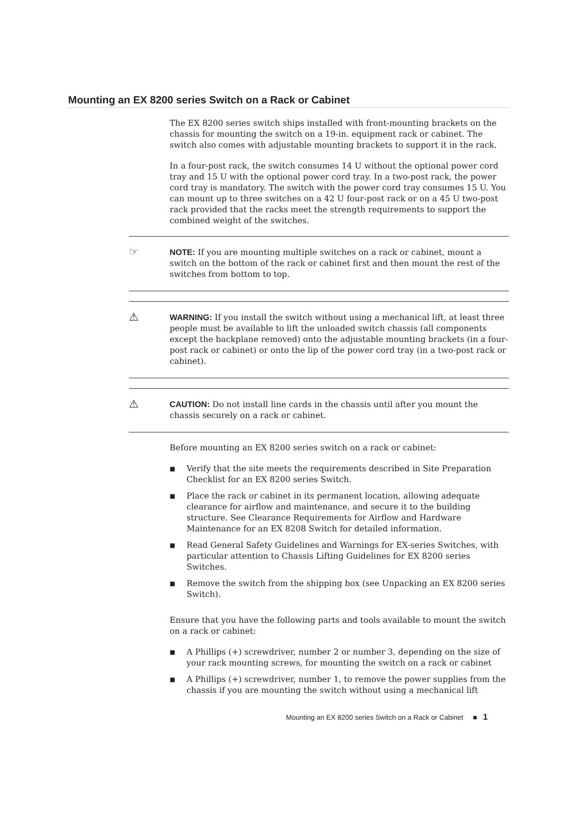Mounting an EX 8200 series Switch on a Rack or Cabinet
The EX 8200 series switch ships installed with front-mounting brackets on the chassis for mounting the switch on a 19-in. equipment rack or cabinet. The switch also comes with adjustable mounting brackets to support it in the rack.
In a four-post rack, the switch consumes 14 U without the optional power cord tray and 15 U with the optional power cord tray. In a two-post rack, the power cord tray is mandatory. The switch with the power cord tray consumes 15 U. You can mount up to three switches on a 42 U four-post rack or on a 45 U two-post rack provided that the racks meet the strength requirements to support the combined weight of the switches.
☞
NOTE: If you are mounting multiple switches on a rack or cabinet, mount a switch on the bottom of the rack or cabinet first and then mount the rest of the switches from bottom to top.
⚠
WARNING: If you install the switch without using a mechanical lift, at least three people must be available to lift the unloaded switch chassis (all components except the backplane removed) onto the adjustable mounting brackets (in a four-post rack or cabinet) or onto the lip of the power cord tray (in a two-post rack or cabinet).
⚠
CAUTION: Do not install line cards in the chassis until after you mount the chassis securely on a rack or cabinet.
Before mounting an EX 8200 series switch on a rack or cabinet:
■ Verify that the site meets the requirements described in Site Preparation Checklist for an EX 8200 series Switch.
■ Place the rack or cabinet in its permanent location, allowing adequate clearance for airflow and maintenance, and secure it to the building structure. See Clearance Requirements for Airflow and Hardware Maintenance for an EX 8208 Switch for detailed information.
■ Read General Safety Guidelines and Warnings for EX-series Switches, with particular attention to Chassis Lifting Guidelines for EX 8200 series Switches.
■ Remove the switch from the shipping box (see Unpacking an EX 8200 series Switch).
Ensure that you have the following parts and tools available to mount the switch on a rack or cabinet:
■ A Phillips (+) screwdriver, number 2 or number 3, depending on the size of your rack mounting screws, for mounting the switch on a rack or cabinet
■ A Phillips (+) screwdriver, number 1, to remove the power supplies from the chassis if you are mounting the switch without using a mechanical lift
Mounting an EX 8200 series Switch on a Rack or Cabinet ■ 1